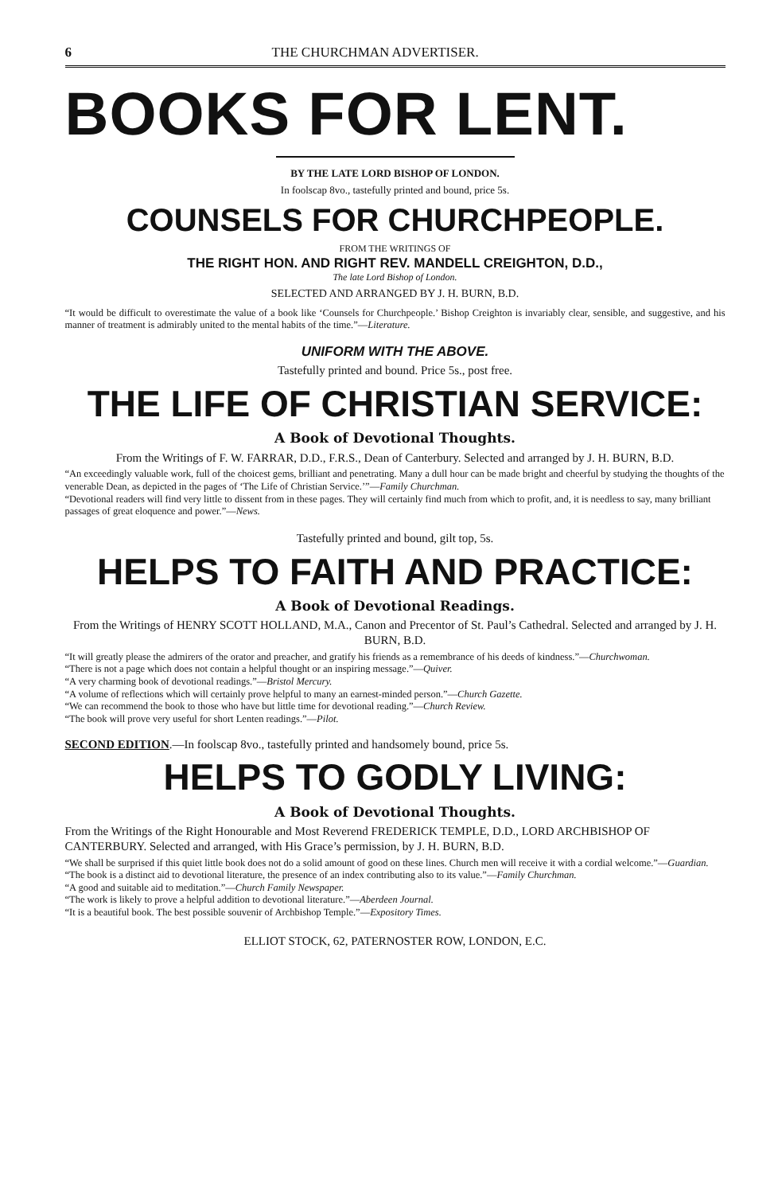6 THE CHURCHMAN ADVERTISER.
BOOKS FOR LENT.
BY THE LATE LORD BISHOP OF LONDON.
In foolscap 8vo., tastefully printed and bound, price 5s.
COUNSELS FOR CHURCHPEOPLE.
FROM THE WRITINGS OF
THE RIGHT HON. AND RIGHT REV. MANDELL CREIGHTON, D.D.,
The late Lord Bishop of London.
SELECTED AND ARRANGED BY J. H. BURN, B.D.
“It would be difficult to overestimate the value of a book like ‘Counsels for Churchpeople.’ Bishop Creighton is invariably clear, sensible, and suggestive, and his manner of treatment is admirably united to the mental habits of the time.”—Literature.
UNIFORM WITH THE ABOVE.
Tastefully printed and bound. Price 5s., post free.
THE LIFE OF CHRISTIAN SERVICE:
A Book of Devotional Thoughts.
From the Writings of F. W. FARRAR, D.D., F.R.S., Dean of Canterbury. Selected and arranged by J. H. BURN, B.D.
“An exceedingly valuable work, full of the choicest gems, brilliant and penetrating. Many a dull hour can be made bright and cheerful by studying the thoughts of the venerable Dean, as depicted in the pages of ‘The Life of Christian Service.’”—Family Churchman.
“Devotional readers will find very little to dissent from in these pages. They will certainly find much from which to profit, and, it is needless to say, many brilliant passages of great eloquence and power.”—News.
Tastefully printed and bound, gilt top, 5s.
HELPS TO FAITH AND PRACTICE:
A Book of Devotional Readings.
From the Writings of HENRY SCOTT HOLLAND, M.A., Canon and Precentor of St. Paul’s Cathedral. Selected and arranged by J. H. BURN, B.D.
“It will greatly please the admirers of the orator and preacher, and gratify his friends as a remembrance of his deeds of kindness.”—Churchwoman.
“There is not a page which does not contain a helpful thought or an inspiring message.”—Quiver.
“A very charming book of devotional readings.”—Bristol Mercury.
“A volume of reflections which will certainly prove helpful to many an earnest-minded person.”—Church Gazette.
“We can recommend the book to those who have but little time for devotional reading.”—Church Review.
“The book will prove very useful for short Lenten readings.”—Pilot.
SECOND EDITION.—In foolscap 8vo., tastefully printed and handsomely bound, price 5s.
HELPS TO GODLY LIVING:
A Book of Devotional Thoughts.
From the Writings of the Right Honourable and Most Reverend FREDERICK TEMPLE, D.D., LORD ARCHBISHOP OF CANTERBURY. Selected and arranged, with His Grace’s permission, by J. H. BURN, B.D.
“We shall be surprised if this quiet little book does not do a solid amount of good on these lines. Church men will receive it with a cordial welcome.”—Guardian.
“The book is a distinct aid to devotional literature, the presence of an index contributing also to its value.”—Family Churchman.
“A good and suitable aid to meditation.”—Church Family Newspaper.
“The work is likely to prove a helpful addition to devotional literature.”—Aberdeen Journal.
“It is a beautiful book. The best possible souvenir of Archbishop Temple.”—Expository Times.
ELLIOT STOCK, 62, PATERNOSTER ROW, LONDON, E.C.